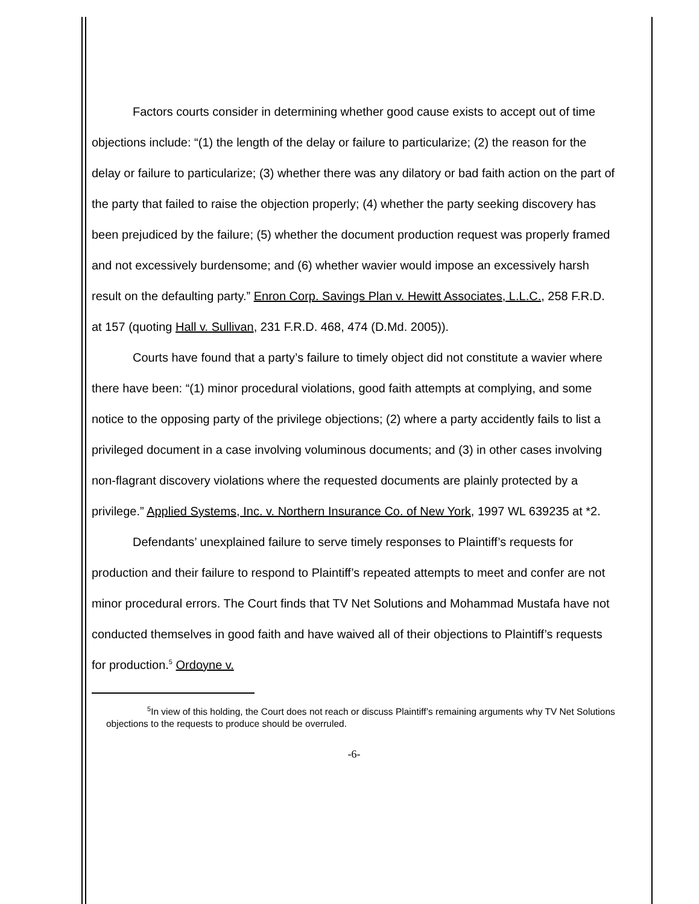Factors courts consider in determining whether good cause exists to accept out of time objections include: “(1) the length of the delay or failure to particularize; (2) the reason for the delay or failure to particularize; (3) whether there was any dilatory or bad faith action on the part of the party that failed to raise the objection properly; (4) whether the party seeking discovery has been prejudiced by the failure; (5) whether the document production request was properly framed and not excessively burdensome; and (6) whether wavier would impose an excessively harsh result on the defaulting party.” Enron Corp. Savings Plan v. Hewitt Associates, L.L.C., 258 F.R.D. at 157 (quoting Hall v. Sullivan, 231 F.R.D. 468, 474 (D.Md. 2005)).
Courts have found that a party’s failure to timely object did not constitute a wavier where there have been: “(1) minor procedural violations, good faith attempts at complying, and some notice to the opposing party of the privilege objections; (2) where a party accidently fails to list a privileged document in a case involving voluminous documents; and (3) in other cases involving non-flagrant discovery violations where the requested documents are plainly protected by a privilege.” Applied Systems, Inc. v. Northern Insurance Co. of New York, 1997 WL 639235 at *2.
Defendants’ unexplained failure to serve timely responses to Plaintiff’s requests for production and their failure to respond to Plaintiff’s repeated attempts to meet and confer are not minor procedural errors. The Court finds that TV Net Solutions and Mohammad Mustafa have not conducted themselves in good faith and have waived all of their objections to Plaintiff’s requests for production.<sup>5</sup> Ordoyne v.
<sup>5</sup> In view of this holding, the Court does not reach or discuss Plaintiff’s remaining arguments why TV Net Solutions objections to the requests to produce should be overruled.
-6-